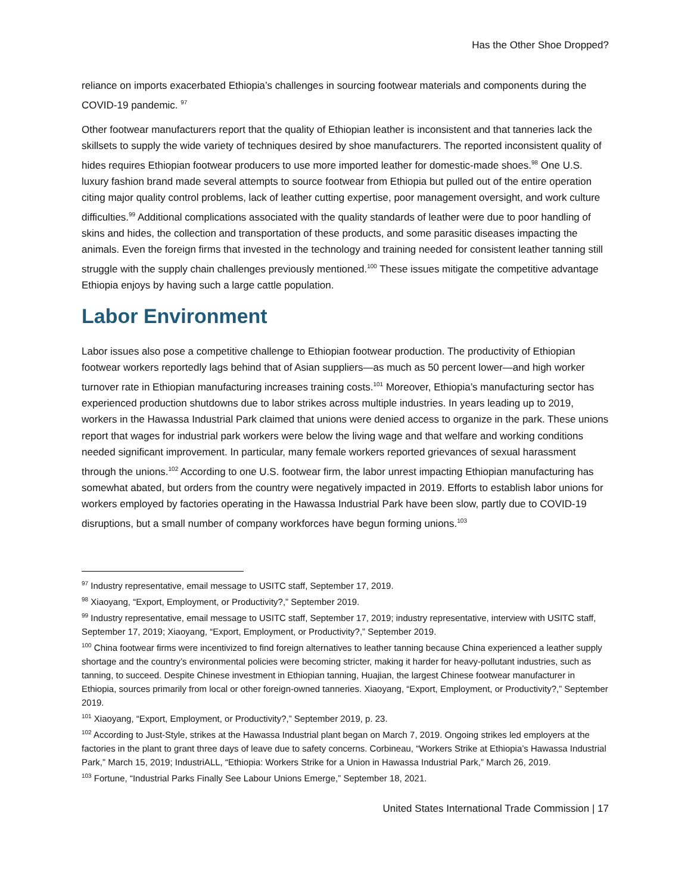Has the Other Shoe Dropped?
reliance on imports exacerbated Ethiopia’s challenges in sourcing footwear materials and components during the COVID-19 pandemic. <sup>97</sup>
Other footwear manufacturers report that the quality of Ethiopian leather is inconsistent and that tanneries lack the skillsets to supply the wide variety of techniques desired by shoe manufacturers. The reported inconsistent quality of hides requires Ethiopian footwear producers to use more imported leather for domestic-made shoes.<sup>98</sup> One U.S. luxury fashion brand made several attempts to source footwear from Ethiopia but pulled out of the entire operation citing major quality control problems, lack of leather cutting expertise, poor management oversight, and work culture difficulties.<sup>99</sup> Additional complications associated with the quality standards of leather were due to poor handling of skins and hides, the collection and transportation of these products, and some parasitic diseases impacting the animals. Even the foreign firms that invested in the technology and training needed for consistent leather tanning still struggle with the supply chain challenges previously mentioned.<sup>100</sup> These issues mitigate the competitive advantage Ethiopia enjoys by having such a large cattle population.
Labor Environment
Labor issues also pose a competitive challenge to Ethiopian footwear production. The productivity of Ethiopian footwear workers reportedly lags behind that of Asian suppliers—as much as 50 percent lower—and high worker turnover rate in Ethiopian manufacturing increases training costs.<sup>101</sup> Moreover, Ethiopia’s manufacturing sector has experienced production shutdowns due to labor strikes across multiple industries. In years leading up to 2019, workers in the Hawassa Industrial Park claimed that unions were denied access to organize in the park. These unions report that wages for industrial park workers were below the living wage and that welfare and working conditions needed significant improvement. In particular, many female workers reported grievances of sexual harassment through the unions.<sup>102</sup> According to one U.S. footwear firm, the labor unrest impacting Ethiopian manufacturing has somewhat abated, but orders from the country were negatively impacted in 2019. Efforts to establish labor unions for workers employed by factories operating in the Hawassa Industrial Park have been slow, partly due to COVID-19 disruptions, but a small number of company workforces have begun forming unions.<sup>103</sup>
<sup>97</sup> Industry representative, email message to USITC staff, September 17, 2019.
<sup>98</sup> Xiaoyang, “Export, Employment, or Productivity?,” September 2019.
<sup>99</sup> Industry representative, email message to USITC staff, September 17, 2019; industry representative, interview with USITC staff, September 17, 2019; Xiaoyang, “Export, Employment, or Productivity?,” September 2019.
<sup>100</sup> China footwear firms were incentivized to find foreign alternatives to leather tanning because China experienced a leather supply shortage and the country’s environmental policies were becoming stricter, making it harder for heavy-pollutant industries, such as tanning, to succeed. Despite Chinese investment in Ethiopian tanning, Huajian, the largest Chinese footwear manufacturer in Ethiopia, sources primarily from local or other foreign-owned tanneries. Xiaoyang, “Export, Employment, or Productivity?,” September 2019.
<sup>101</sup> Xiaoyang, “Export, Employment, or Productivity?,” September 2019, p. 23.
<sup>102</sup> According to Just-Style, strikes at the Hawassa Industrial plant began on March 7, 2019. Ongoing strikes led employers at the factories in the plant to grant three days of leave due to safety concerns. Corbineau, “Workers Strike at Ethiopia’s Hawassa Industrial Park,” March 15, 2019; IndustriALL, “Ethiopia: Workers Strike for a Union in Hawassa Industrial Park,” March 26, 2019.
<sup>103</sup> Fortune, “Industrial Parks Finally See Labour Unions Emerge,” September 18, 2021.
United States International Trade Commission | 17